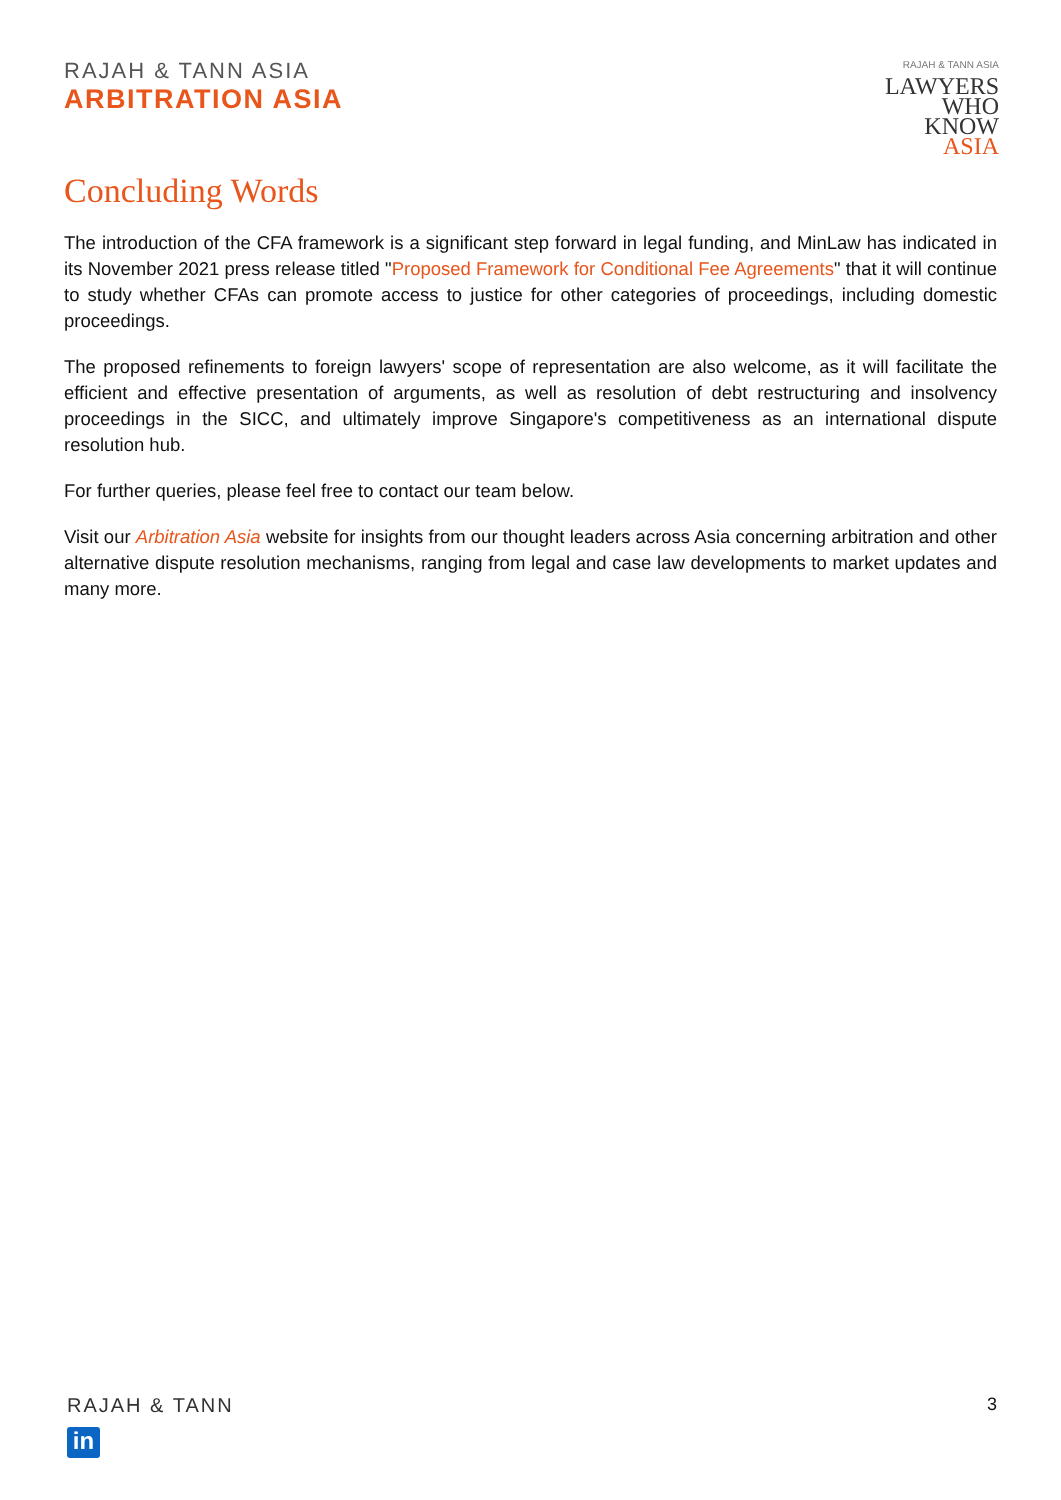RAJAH & TANN ASIA
ARBITRATION ASIA
RAJAH & TANN ASIA
LAWYERS
WHO
KNOW
ASIA
Concluding Words
The introduction of the CFA framework is a significant step forward in legal funding, and MinLaw has indicated in its November 2021 press release titled "Proposed Framework for Conditional Fee Agreements" that it will continue to study whether CFAs can promote access to justice for other categories of proceedings, including domestic proceedings.
The proposed refinements to foreign lawyers' scope of representation are also welcome, as it will facilitate the efficient and effective presentation of arguments, as well as resolution of debt restructuring and insolvency proceedings in the SICC, and ultimately improve Singapore's competitiveness as an international dispute resolution hub.
For further queries, please feel free to contact our team below.
Visit our Arbitration Asia website for insights from our thought leaders across Asia concerning arbitration and other alternative dispute resolution mechanisms, ranging from legal and case law developments to market updates and many more.
RAJAH & TANN
in
3